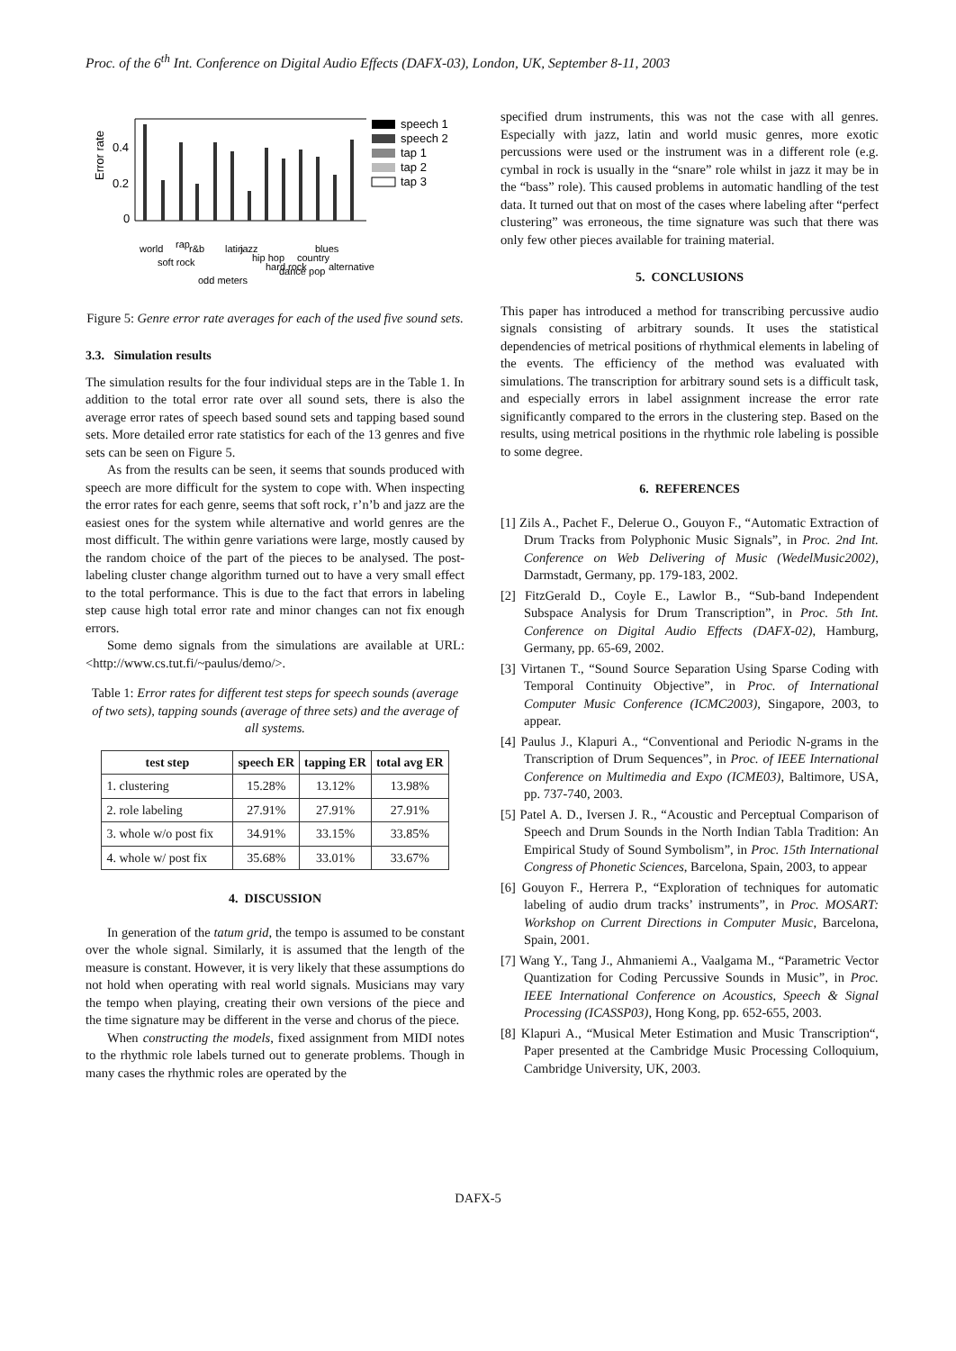Proc. of the 6<sup>th</sup> Int. Conference on Digital Audio Effects (DAFX-03), London, UK, September 8-11, 2003
Error rate
0
0.2
0.4
speech 1
speech 2
tap 1
tap 2
tap 3
world
soft rock
rap
r&b
odd meters
latin
jazz
hip hop
hard rock
dance pop
country
blues
alternative
Figure 5: Genre error rate averages for each of the used five sound sets.
3.3. Simulation results
The simulation results for the four individual steps are in the Table 1. In addition to the total error rate over all sound sets, there is also the average error rates of speech based sound sets and tapping based sound sets. More detailed error rate statistics for each of the 13 genres and five sets can be seen on Figure 5.
As from the results can be seen, it seems that sounds produced with speech are more difficult for the system to cope with. When inspecting the error rates for each genre, seems that soft rock, r’n’b and jazz are the easiest ones for the system while alternative and world genres are the most difficult. The within genre variations were large, mostly caused by the random choice of the part of the pieces to be analysed. The post-labeling cluster change algorithm turned out to have a very small effect to the total performance. This is due to the fact that errors in labeling step cause high total error rate and minor changes can not fix enough errors.
Some demo signals from the simulations are available at URL:<http://www.cs.tut.fi/~paulus/demo/>.
Table 1: Error rates for different test steps for speech sounds (average of two sets), tapping sounds (average of three sets) and the average of all systems.
| test step | speech ER | tapping ER | total avg ER |
| --- | --- | --- | --- |
| 1. clustering | 15.28% | 13.12% | 13.98% |
| 2. role labeling | 27.91% | 27.91% | 27.91% |
| 3. whole w/o post fix | 34.91% | 33.15% | 33.85% |
| 4. whole w/ post fix | 35.68% | 33.01% | 33.67% |
4. DISCUSSION
In generation of the tatum grid, the tempo is assumed to be constant over the whole signal. Similarly, it is assumed that the length of the measure is constant. However, it is very likely that these assumptions do not hold when operating with real world signals. Musicians may vary the tempo when playing, creating their own versions of the piece and the time signature may be different in the verse and chorus of the piece.
When constructing the models, fixed assignment from MIDI notes to the rhythmic role labels turned out to generate problems. Though in many cases the rhythmic roles are operated by the
specified drum instruments, this was not the case with all genres. Especially with jazz, latin and world music genres, more exotic percussions were used or the instrument was in a different role (e.g. cymbal in rock is usually in the “snare” role whilst in jazz it may be in the “bass” role). This caused problems in automatic handling of the test data. It turned out that on most of the cases where labeling after “perfect clustering” was erroneous, the time signature was such that there was only few other pieces available for training material.
5. CONCLUSIONS
This paper has introduced a method for transcribing percussive audio signals consisting of arbitrary sounds. It uses the statistical dependencies of metrical positions of rhythmical elements in labeling of the events. The efficiency of the method was evaluated with simulations. The transcription for arbitrary sound sets is a difficult task, and especially errors in label assignment increase the error rate significantly compared to the errors in the clustering step. Based on the results, using metrical positions in the rhythmic role labeling is possible to some degree.
6. REFERENCES
[1] Zils A., Pachet F., Delerue O., Gouyon F., “Automatic Extraction of Drum Tracks from Polyphonic Music Signals”, in Proc. 2nd Int. Conference on Web Delivering of Music (WedelMusic2002), Darmstadt, Germany, pp. 179-183, 2002.
[2] FitzGerald D., Coyle E., Lawlor B., “Sub-band Independent Subspace Analysis for Drum Transcription”, in Proc. 5th Int. Conference on Digital Audio Effects (DAFX-02), Hamburg, Germany, pp. 65-69, 2002.
[3] Virtanen T., “Sound Source Separation Using Sparse Coding with Temporal Continuity Objective”, in Proc. of International Computer Music Conference (ICMC2003), Singapore, 2003, to appear.
[4] Paulus J., Klapuri A., “Conventional and Periodic N-grams in the Transcription of Drum Sequences”, in Proc. of IEEE International Conference on Multimedia and Expo (ICME03), Baltimore, USA, pp. 737-740, 2003.
[5] Patel A. D., Iversen J. R., “Acoustic and Perceptual Comparison of Speech and Drum Sounds in the North Indian Tabla Tradition: An Empirical Study of Sound Symbolism”, in Proc. 15th International Congress of Phonetic Sciences, Barcelona, Spain, 2003, to appear
[6] Gouyon F., Herrera P., “Exploration of techniques for automatic labeling of audio drum tracks’ instruments”, in Proc. MOSART: Workshop on Current Directions in Computer Music, Barcelona, Spain, 2001.
[7] Wang Y., Tang J., Ahmaniemi A., Vaalgama M., “Parametric Vector Quantization for Coding Percussive Sounds in Music”, in Proc. IEEE International Conference on Acoustics, Speech & Signal Processing (ICASSP03), Hong Kong, pp. 652-655, 2003.
[8] Klapuri A., “Musical Meter Estimation and Music Transcription“, Paper presented at the Cambridge Music Processing Colloquium, Cambridge University, UK, 2003.
DAFX-5